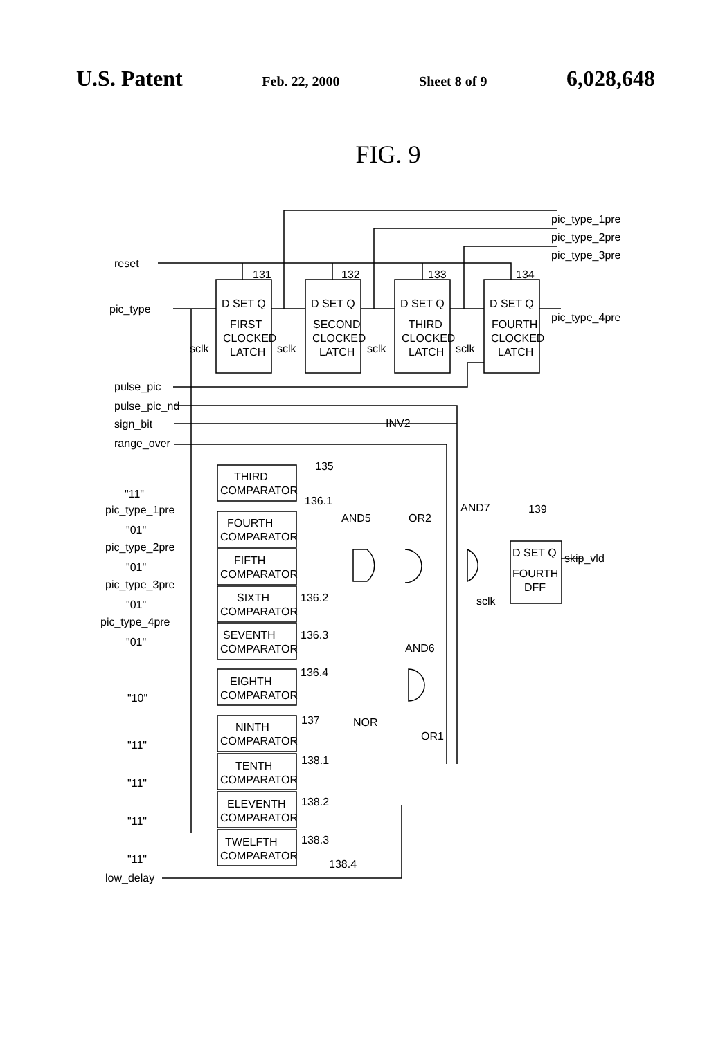U.S. Patent Feb. 22, 2000 Sheet 8 of 9 6,028,648
FIG. 9
reset
pic_type
pulse_pic
pulse_pic_nd
sign_bit
range_over
pic_type_1pre
pic_type_2pre
pic_type_3pre
pic_type_4pre
131
132
133
134
D SET Q
FIRST
CLOCKED
LATCH
D SET Q
SECOND
CLOCKED
LATCH
D SET Q
THIRD
CLOCKED
LATCH
D SET Q
FOURTH
CLOCKED
LATCH
sclk
sclk
sclk
sclk
INV2
THIRD
COMPARATOR
135
"11"
pic_type_1pre
"01"
pic_type_2pre
"01"
pic_type_3pre
"01"
pic_type_4pre
"01"
FOURTH
COMPARATOR
FIFTH
COMPARATOR
SIXTH
COMPARATOR
SEVENTH
COMPARATOR
136.1
136.2
136.3
136.4
AND5
OR2
AND7
139
D SET Q
FOURTH
DFF
sclk
skip_vld
EIGHTH
COMPARATOR
"10"
137
AND6
NINTH
COMPARATOR
TENTH
COMPARATOR
ELEVENTH
COMPARATOR
TWELFTH
COMPARATOR
"11"
"11"
"11"
"11"
low_delay
138.1
138.2
138.3
138.4
NOR
OR1